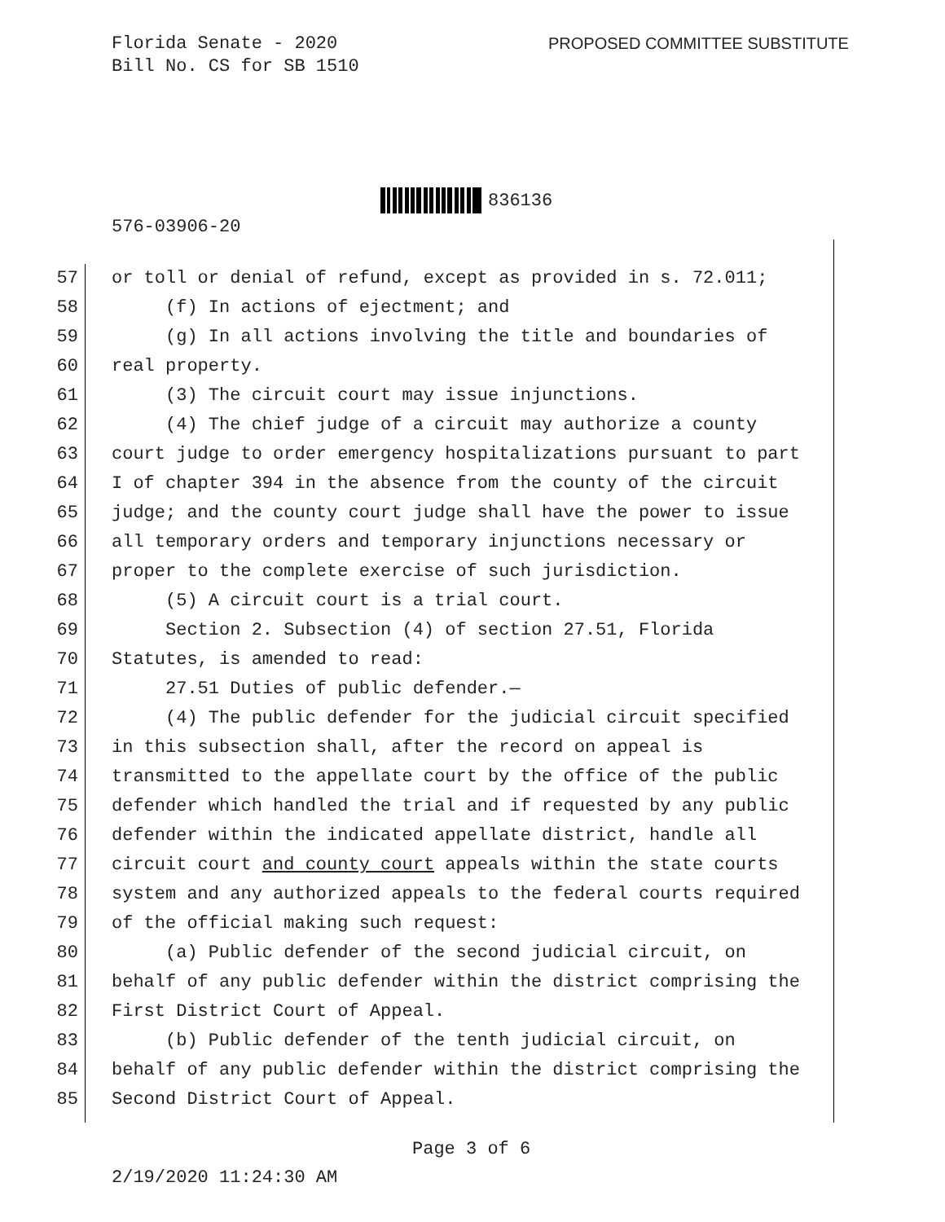Florida Senate - 2020
Bill No. CS for SB 1510
PROPOSED COMMITTEE SUBSTITUTE
836136
576-03906-20
57 or toll or denial of refund, except as provided in s. 72.011;
58 (f) In actions of ejectment; and
59 (g) In all actions involving the title and boundaries of
60 real property.
61 (3) The circuit court may issue injunctions.
62 (4) The chief judge of a circuit may authorize a county
63 court judge to order emergency hospitalizations pursuant to part
64 I of chapter 394 in the absence from the county of the circuit
65 judge; and the county court judge shall have the power to issue
66 all temporary orders and temporary injunctions necessary or
67 proper to the complete exercise of such jurisdiction.
68 (5) A circuit court is a trial court.
69 Section 2. Subsection (4) of section 27.51, Florida
70 Statutes, is amended to read:
71 27.51 Duties of public defender.—
72 (4) The public defender for the judicial circuit specified
73 in this subsection shall, after the record on appeal is
74 transmitted to the appellate court by the office of the public
75 defender which handled the trial and if requested by any public
76 defender within the indicated appellate district, handle all
77 circuit court and county court appeals within the state courts
78 system and any authorized appeals to the federal courts required
79 of the official making such request:
80 (a) Public defender of the second judicial circuit, on
81 behalf of any public defender within the district comprising the
82 First District Court of Appeal.
83 (b) Public defender of the tenth judicial circuit, on
84 behalf of any public defender within the district comprising the
85 Second District Court of Appeal.
Page 3 of 6
2/19/2020 11:24:30 AM